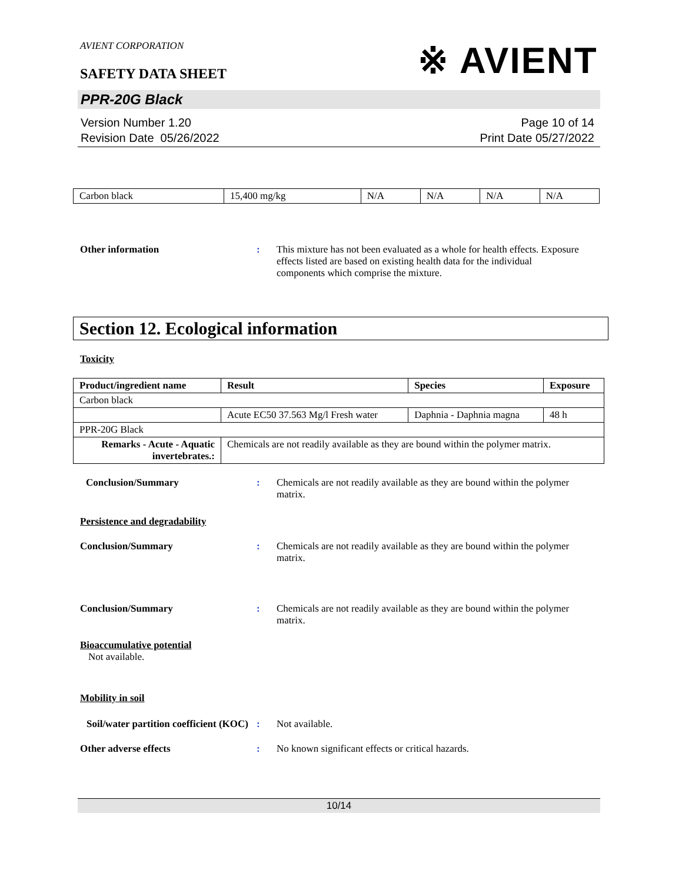AVIENT CORPORATION
SAFETY DATA SHEET
※ AVIENT
PPR-20G Black
Version Number 1.20
Revision Date 05/26/2022
Page 10 of 14
Print Date 05/27/2022
| Carbon black | 15,400 mg/kg | N/A | N/A | N/A | N/A |
Other information : This mixture has not been evaluated as a whole for health effects. Exposure effects listed are based on existing health data for the individual components which comprise the mixture.
Section 12. Ecological information
Toxicity
| Product/ingredient name | Result | Species | Exposure |
| --- | --- | --- | --- |
| Carbon black | | | |
| | Acute EC50 37.563 Mg/l Fresh water | Daphnia - Daphnia magna | 48 h |
| PPR-20G Black | | | |
| Remarks - Acute - Aquatic invertebrates.: | Chemicals are not readily available as they are bound within the polymer matrix. | | |
Conclusion/Summary : Chemicals are not readily available as they are bound within the polymer matrix.
Persistence and degradability
Conclusion/Summary : Chemicals are not readily available as they are bound within the polymer matrix.
Conclusion/Summary : Chemicals are not readily available as they are bound within the polymer matrix.
Bioaccumulative potential
Not available.
Mobility in soil
Soil/water partition coefficient (KOC)
: Not available.
Other adverse effects : No known significant effects or critical hazards.
10/14